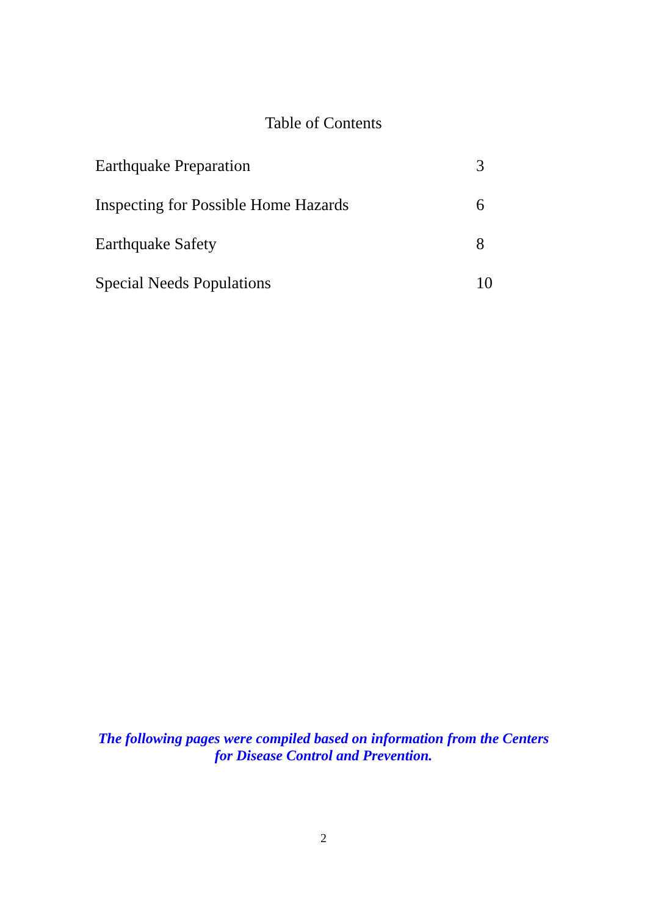Table of Contents
| Earthquake Preparation | 3 |
| Inspecting for Possible Home Hazards | 6 |
| Earthquake Safety | 8 |
| Special Needs Populations | 10 |
The following pages were compiled based on information from the Centers
for Disease Control and Prevention.
2